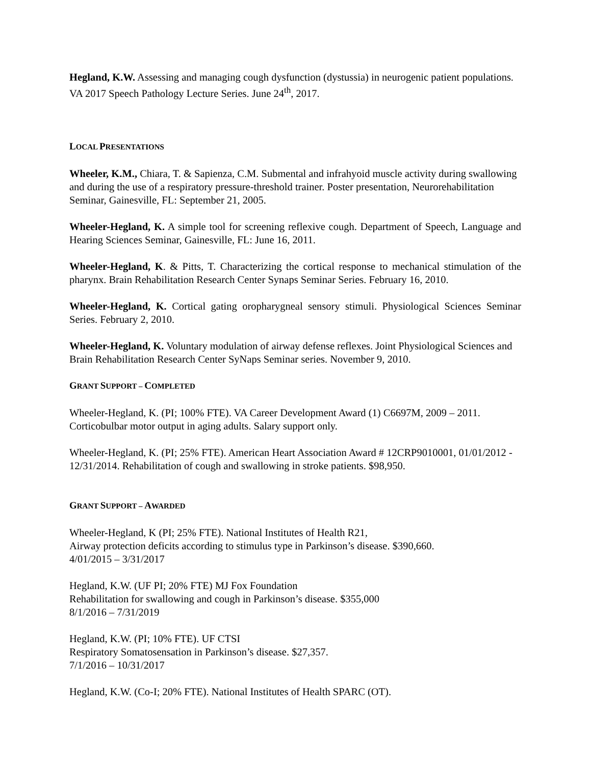Hegland, K.W. Assessing and managing cough dysfunction (dystussia) in neurogenic patient populations. VA 2017 Speech Pathology Lecture Series. June 24<sup>th</sup>, 2017.
LOCAL PRESENTATIONS
Wheeler, K.M., Chiara, T. & Sapienza, C.M. Submental and infrahyoid muscle activity during swallowing and during the use of a respiratory pressure-threshold trainer. Poster presentation, Neurorehabilitation Seminar, Gainesville, FL: September 21, 2005.
Wheeler-Hegland, K. A simple tool for screening reflexive cough. Department of Speech, Language and Hearing Sciences Seminar, Gainesville, FL: June 16, 2011.
Wheeler-Hegland, K. & Pitts, T. Characterizing the cortical response to mechanical stimulation of the pharynx. Brain Rehabilitation Research Center Synaps Seminar Series. February 16, 2010.
Wheeler-Hegland, K. Cortical gating oropharygneal sensory stimuli. Physiological Sciences Seminar Series. February 2, 2010.
Wheeler-Hegland, K. Voluntary modulation of airway defense reflexes. Joint Physiological Sciences and Brain Rehabilitation Research Center SyNaps Seminar series. November 9, 2010.
GRANT SUPPORT – COMPLETED
Wheeler-Hegland, K. (PI; 100% FTE). VA Career Development Award (1) C6697M, 2009 – 2011. Corticobulbar motor output in aging adults. Salary support only.
Wheeler-Hegland, K. (PI; 25% FTE). American Heart Association Award # 12CRP9010001, 01/01/2012 - 12/31/2014. Rehabilitation of cough and swallowing in stroke patients. $98,950.
GRANT SUPPORT – AWARDED
Wheeler-Hegland, K (PI; 25% FTE). National Institutes of Health R21,
Airway protection deficits according to stimulus type in Parkinson’s disease. $390,660.
4/01/2015 – 3/31/2017
Hegland, K.W. (UF PI; 20% FTE) MJ Fox Foundation
Rehabilitation for swallowing and cough in Parkinson’s disease. $355,000
8/1/2016 – 7/31/2019
Hegland, K.W. (PI; 10% FTE). UF CTSI
Respiratory Somatosensation in Parkinson’s disease. $27,357.
7/1/2016 – 10/31/2017
Hegland, K.W. (Co-I; 20% FTE). National Institutes of Health SPARC (OT).